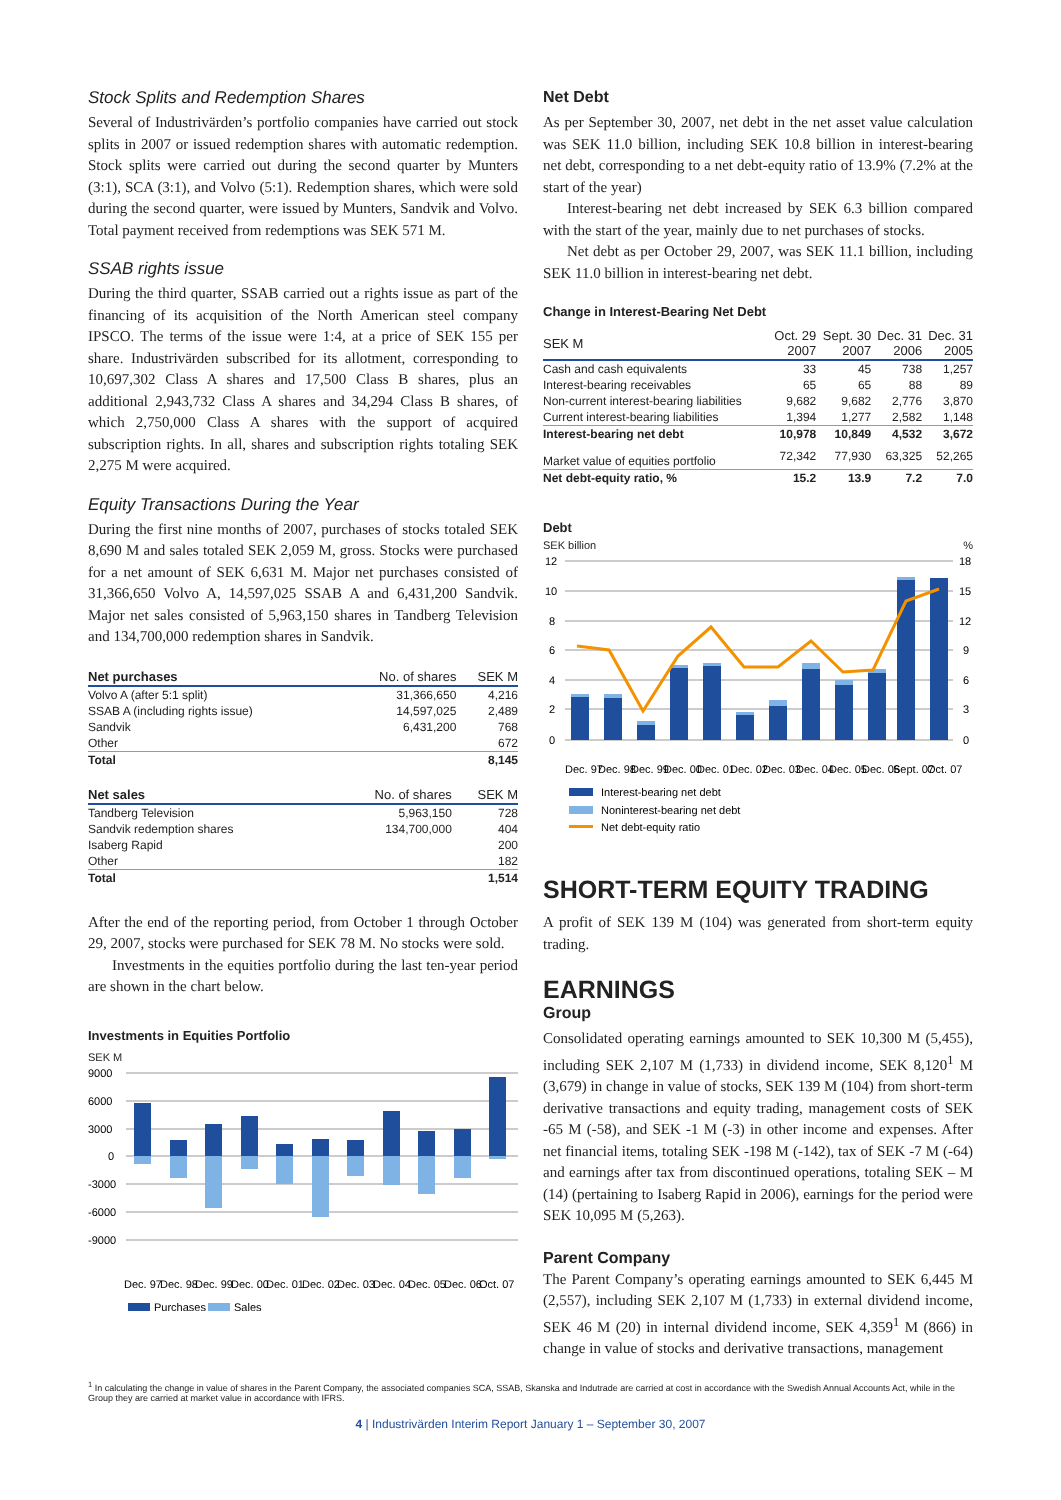Stock Splits and Redemption Shares
Several of Industrivärden’s portfolio companies have carried out stock splits in 2007 or issued redemption shares with automatic redemption. Stock splits were carried out during the second quarter by Munters (3:1), SCA (3:1), and Volvo (5:1). Redemption shares, which were sold during the second quarter, were issued by Munters, Sandvik and Volvo. Total payment received from redemptions was SEK 571 M.
SSAB rights issue
During the third quarter, SSAB carried out a rights issue as part of the financing of its acquisition of the North American steel company IPSCO. The terms of the issue were 1:4, at a price of SEK 155 per share. Industrivärden subscribed for its allotment, corresponding to 10,697,302 Class A shares and 17,500 Class B shares, plus an additional 2,943,732 Class A shares and 34,294 Class B shares, of which 2,750,000 Class A shares with the support of acquired subscription rights. In all, shares and subscription rights totaling SEK 2,275 M were acquired.
Equity Transactions During the Year
During the first nine months of 2007, purchases of stocks totaled SEK 8,690 M and sales totaled SEK 2,059 M, gross. Stocks were purchased for a net amount of SEK 6,631 M. Major net purchases consisted of 31,366,650 Volvo A, 14,597,025 SSAB A and 6,431,200 Sandvik. Major net sales consisted of 5,963,150 shares in Tandberg Television and 134,700,000 redemption shares in Sandvik.
| Net purchases | No. of shares | SEK M |
| --- | --- | --- |
| Volvo A (after 5:1 split) | 31,366,650 | 4,216 |
| SSAB A (including rights issue) | 14,597,025 | 2,489 |
| Sandvik | 6,431,200 | 768 |
| Other | | 672 |
| Total | | 8,145 |
| Net sales | No. of shares | SEK M |
| --- | --- | --- |
| Tandberg Television | 5,963,150 | 728 |
| Sandvik redemption shares | 134,700,000 | 404 |
| Isaberg Rapid | | 200 |
| Other | | 182 |
| Total | | 1,514 |
After the end of the reporting period, from October 1 through October 29, 2007, stocks were purchased for SEK 78 M. No stocks were sold.
Investments in the equities portfolio during the last ten-year period are shown in the chart below.
Investments in Equities Portfolio
SEK M
9000
6000
3000
0
-3000
-6000
-9000
Dec. 97
Dec. 98
Dec. 99
Dec. 00
Dec. 01
Dec. 02
Dec. 03
Dec. 04
Dec. 05
Dec. 06
Oct. 07
Purchases
Sales
Net Debt
As per September 30, 2007, net debt in the net asset value calculation was SEK 11.0 billion, including SEK 10.8 billion in interest-bearing net debt, corresponding to a net debt-equity ratio of 13.9% (7.2% at the start of the year)
Interest-bearing net debt increased by SEK 6.3 billion compared with the start of the year, mainly due to net purchases of stocks.
Net debt as per October 29, 2007, was SEK 11.1 billion, including SEK 11.0 billion in interest-bearing net debt.
Change in Interest-Bearing Net Debt
| SEK M | Oct. 29 2007 | Sept. 30 2007 | Dec. 31 2006 | Dec. 31 2005 |
| --- | --- | --- | --- | --- |
| Cash and cash equivalents | 33 | 45 | 738 | 1,257 |
| Interest-bearing receivables | 65 | 65 | 88 | 89 |
| Non-current interest-bearing liabilities | 9,682 | 9,682 | 2,776 | 3,870 |
| Current interest-bearing liabilities | 1,394 | 1,277 | 2,582 | 1,148 |
| Interest-bearing net debt | 10,978 | 10,849 | 4,532 | 3,672 |
| Market value of equities portfolio | 72,342 | 77,930 | 63,325 | 52,265 |
| Net debt-equity ratio, % | 15.2 | 13.9 | 7.2 | 7.0 |
Debt
SEK billion%
12
10
8
6
4
2
0
18
15
12
9
6
3
0
Dec. 97
Dec. 98
Dec. 99
Dec. 00
Dec. 01
Dec. 02
Dec. 03
Dec. 04
Dec. 05
Dec. 06
Sept. 07
Oct. 07
Interest-bearing net debt
Noninterest-bearing net debt
Net debt-equity ratio
SHORT-TERM EQUITY TRADING
A profit of SEK 139 M (104) was generated from short-term equity trading.
EARNINGS
Group
Consolidated operating earnings amounted to SEK 10,300 M (5,455), including SEK 2,107 M (1,733) in dividend income, SEK 8,120<sup>1</sup> M (3,679) in change in value of stocks, SEK 139 M (104) from short-term derivative transactions and equity trading, management costs of SEK -65 M (-58), and SEK -1 M (-3) in other income and expenses. After net financial items, totaling SEK -198 M (-142), tax of SEK -7 M (-64) and earnings after tax from discontinued operations, totaling SEK – M (14) (pertaining to Isaberg Rapid in 2006), earnings for the period were SEK 10,095 M (5,263).
Parent Company
The Parent Company’s operating earnings amounted to SEK 6,445 M (2,557), including SEK 2,107 M (1,733) in external dividend income, SEK 46 M (20) in internal dividend income, SEK 4,359<sup>1</sup> M (866) in change in value of stocks and derivative transactions, management
<sup>1</sup> In calculating the change in value of shares in the Parent Company, the associated companies SCA, SSAB, Skanska and Indutrade are carried at cost in accordance with the Swedish Annual Accounts Act, while in the Group they are carried at market value in accordance with IFRS.
4 | Industrivärden Interim Report January 1 – September 30, 2007